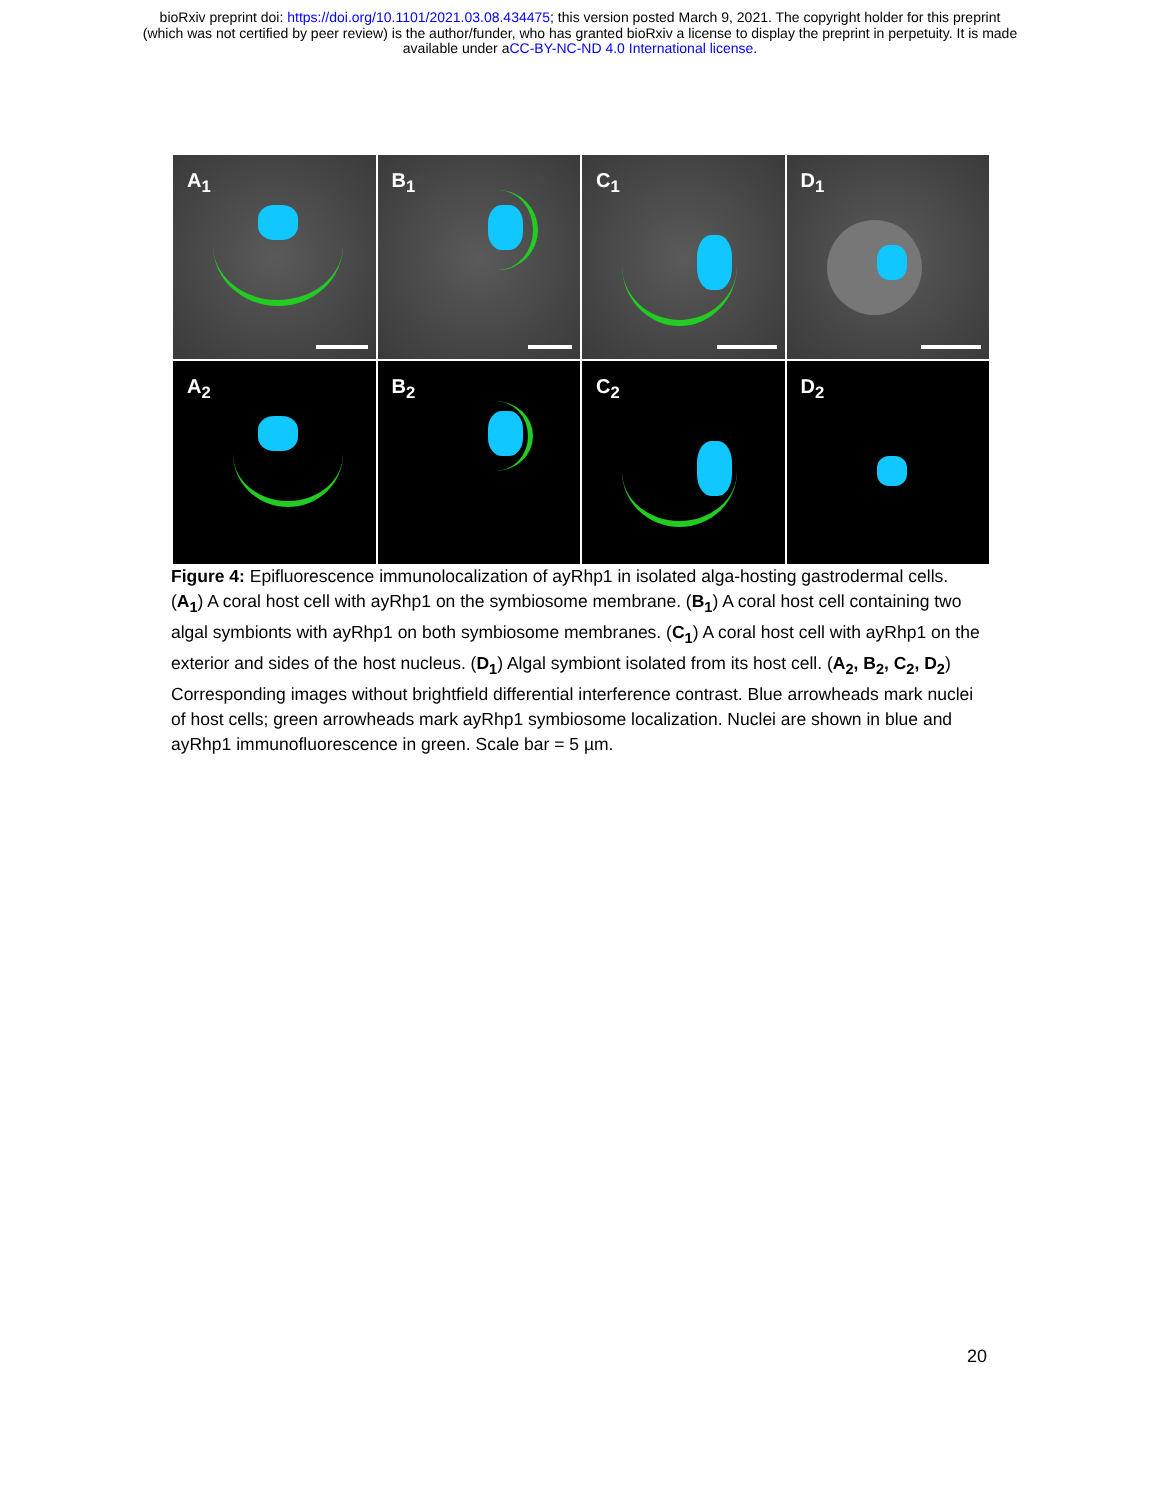bioRxiv preprint doi: https://doi.org/10.1101/2021.03.08.434475; this version posted March 9, 2021. The copyright holder for this preprint
(which was not certified by peer review) is the author/funder, who has granted bioRxiv a license to display the preprint in perpetuity. It is made
available under aCC-BY-NC-ND 4.0 International license.
A<sub>1</sub>
B<sub>1</sub>
C<sub>1</sub>
D<sub>1</sub>
A<sub>2</sub>
B<sub>2</sub>
C<sub>2</sub>
D<sub>2</sub>
Figure 4: Epifluorescence immunolocalization of ayRhp1 in isolated alga-hosting gastrodermal cells. (A<sub>1</sub>) A coral host cell with ayRhp1 on the symbiosome membrane. (B<sub>1</sub>) A coral host cell containing two algal symbionts with ayRhp1 on both symbiosome membranes. (C<sub>1</sub>) A coral host cell with ayRhp1 on the exterior and sides of the host nucleus. (D<sub>1</sub>) Algal symbiont isolated from its host cell. (A<sub>2</sub>, B<sub>2</sub>, C<sub>2</sub>, D<sub>2</sub>) Corresponding images without brightfield differential interference contrast. Blue arrowheads mark nuclei of host cells; green arrowheads mark ayRhp1 symbiosome localization. Nuclei are shown in blue and ayRhp1 immunofluorescence in green. Scale bar = 5 µm.
20